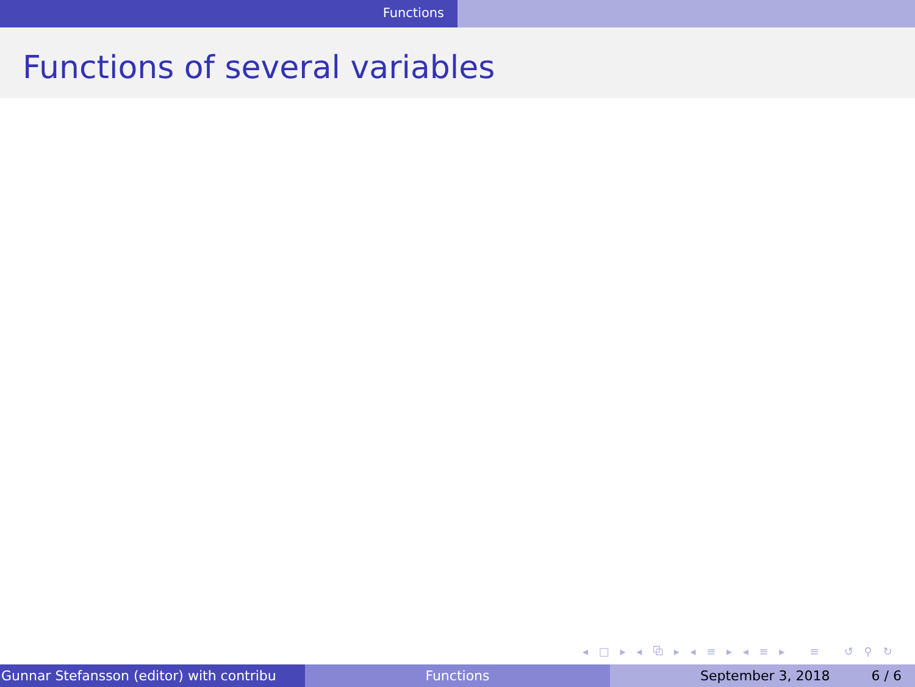Functions
Functions of several variables
◂ □ ▸ ◂ ⧉ ▸ ◂ ≡ ▸ ◂ ≡ ▸ ≡ ↺ ⚲ ↻
Gunnar Stefansson (editor) with contribu Functions September 3, 2018 6 / 6